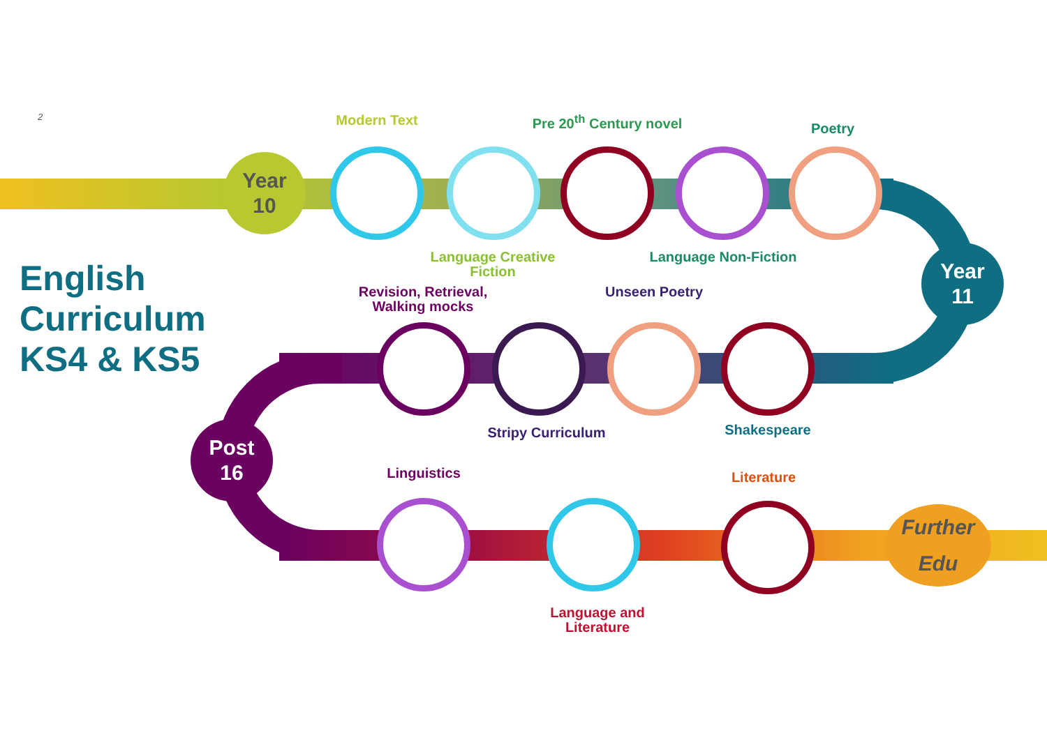2
English
Curriculum
KS4 & KS5
Year
10
Year
11
Post
16
Further
Edu
Modern Text
Pre 20<sup>th</sup> Century novel
Poetry
Language Creative Fiction
Language Non-Fiction
Revision, Retrieval, Walking mocks
Unseen Poetry
Stripy Curriculum Shakespeare
Linguistics Literature
Language and Literature